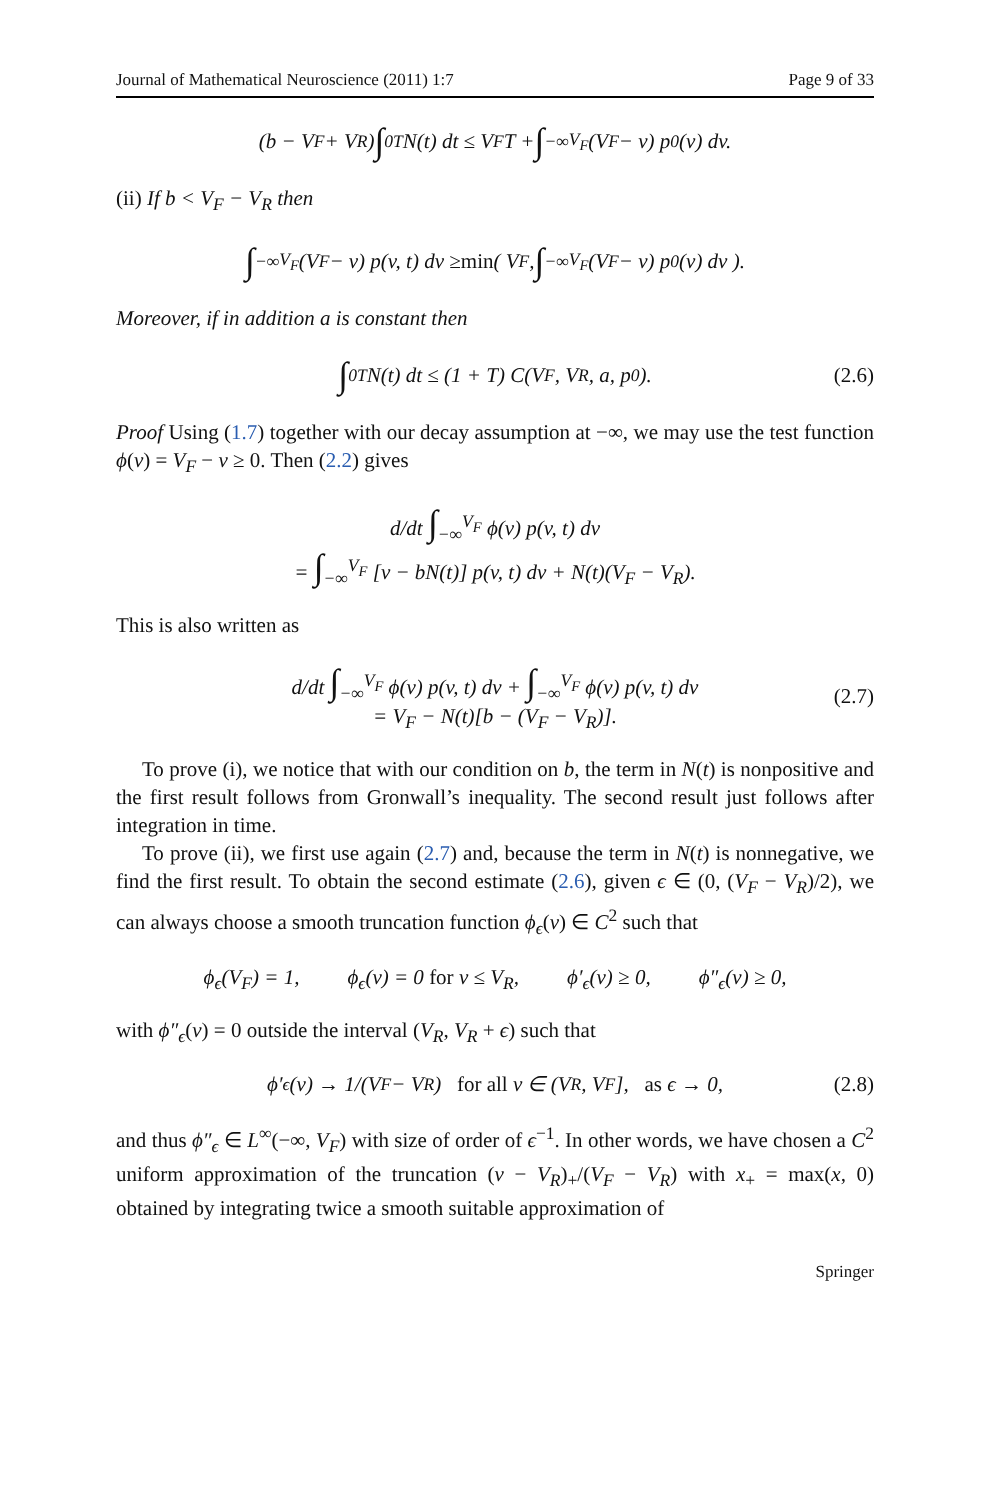Journal of Mathematical Neuroscience (2011) 1:7 Page 9 of 33
(b − V<sub>F</sub> + V<sub>R</sub>) ∫<sub>0</sub><sup>T</sup> N(t) dt ≤ V<sub>F</sub>T + ∫<sub>−∞</sub><sup>V<sub>F</sub></sup> (V<sub>F</sub> − v) p<sup>0</sup>(v) dv.
(ii) If b < V<sub>F</sub> − V<sub>R</sub> then
∫<sub>−∞</sub><sup>V<sub>F</sub></sup> (V<sub>F</sub> − v) p(v, t) dv ≥ min ( V<sub>F</sub>, ∫<sub>−∞</sub><sup>V<sub>F</sub></sup> (V<sub>F</sub> − v) p<sup>0</sup>(v) dv ).
Moreover, if in addition a is constant then
∫<sub>0</sub><sup>T</sup> N(t) dt ≤ (1 + T) C(V<sub>F</sub>, V<sub>R</sub>, a, p<sup>0</sup>). (2.6)
Proof Using (1.7) together with our decay assumption at −∞, we may use the test function ϕ(v) = V<sub>F</sub> − v ≥ 0. Then (2.2) gives
d/dt ∫<sub>−∞</sub><sup>V<sub>F</sub></sup> ϕ(v) p(v, t) dv
= ∫<sub>−∞</sub><sup>V<sub>F</sub></sup> [v − bN(t)] p(v, t) dv + N(t)(V<sub>F</sub> − V<sub>R</sub>).
This is also written as
d/dt ∫<sub>−∞</sub><sup>V<sub>F</sub></sup> ϕ(v) p(v, t) dv + ∫<sub>−∞</sub><sup>V<sub>F</sub></sup> ϕ(v) p(v, t) dv
= V<sub>F</sub> − N(t)[b − (V<sub>F</sub> − V<sub>R</sub>)].
(2.7)
To prove (i), we notice that with our condition on b, the term in N(t) is nonpositive and the first result follows from Gronwall’s inequality. The second result just follows after integration in time.
To prove (ii), we first use again (2.7) and, because the term in N(t) is nonnegative, we find the first result. To obtain the second estimate (2.6), given ϵ ∈ (0, (V<sub>F</sub> − V<sub>R</sub>)/2), we can always choose a smooth truncation function ϕ<sub>ϵ</sub>(v) ∈ C<sup>2</sup> such that
ϕ<sub>ϵ</sub>(V<sub>F</sub>) = 1, ϕ<sub>ϵ</sub>(v) = 0 for v ≤ V<sub>R</sub>, ϕ′<sub>ϵ</sub>(v) ≥ 0, ϕ″<sub>ϵ</sub>(v) ≥ 0,
with ϕ″<sub>ϵ</sub>(v) = 0 outside the interval (V<sub>R</sub>, V<sub>R</sub> + ϵ) such that
ϕ′<sub>ϵ</sub>(v) → 1/(V<sub>F</sub> − V<sub>R</sub>) for all v ∈ (V<sub>R</sub>, V<sub>F</sub>], as ϵ → 0, (2.8)
and thus ϕ″<sub>ϵ</sub> ∈ L<sup>∞</sup>(−∞, V<sub>F</sub>) with size of order of ϵ<sup>−1</sup>. In other words, we have chosen a C<sup>2</sup> uniform approximation of the truncation (v − V<sub>R</sub>)<sub>+</sub>/(V<sub>F</sub> − V<sub>R</sub>) with x<sub>+</sub> = max(x, 0) obtained by integrating twice a smooth suitable approximation of
Springer